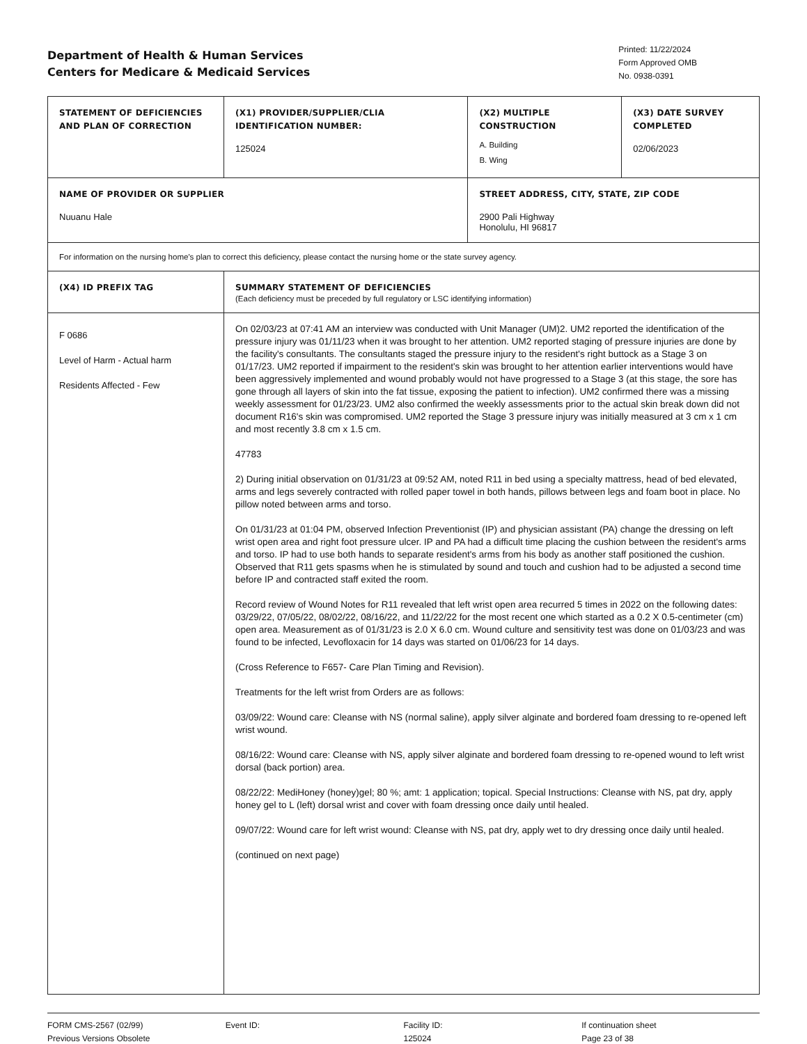Department of Health & Human Services
Centers for Medicare & Medicaid Services
Printed: 11/22/2024
Form Approved OMB
No. 0938-0391
| STATEMENT OF DEFICIENCIES AND PLAN OF CORRECTION | (X1) PROVIDER/SUPPLIER/CLIA IDENTIFICATION NUMBER: 125024 | (X2) MULTIPLE CONSTRUCTION A. Building B. Wing | (X3) DATE SURVEY COMPLETED 02/06/2023 |
| NAME OF PROVIDER OR SUPPLIER Nuuanu Hale | | STREET ADDRESS, CITY, STATE, ZIP CODE 2900 Pali Highway Honolulu, HI 96817 | |
| For information on the nursing home's plan to correct this deficiency, please contact the nursing home or the state survey agency. | | | |
| (X4) ID PREFIX TAG | SUMMARY STATEMENT OF DEFICIENCIES (Each deficiency must be preceded by full regulatory or LSC identifying information) | | |
| F 0686 Level of Harm - Actual harm Residents Affected - Few | On 02/03/23 at 07:41 AM an interview was conducted with Unit Manager (UM)2. UM2 reported the identification of the pressure injury was 01/11/23 when it was brought to her attention. UM2 reported staging of pressure injuries are done by the facility's consultants. The consultants staged the pressure injury to the resident's right buttock as a Stage 3 on 01/17/23. UM2 reported if impairment to the resident's skin was brought to her attention earlier interventions would have been aggressively implemented and wound probably would not have progressed to a Stage 3 (at this stage, the sore has gone through all layers of skin into the fat tissue, exposing the patient to infection). UM2 confirmed there was a missing weekly assessment for 01/23/23. UM2 also confirmed the weekly assessments prior to the actual skin break down did not document R16's skin was compromised. UM2 reported the Stage 3 pressure injury was initially measured at 3 cm x 1 cm and most recently 3.8 cm x 1.5 cm. 47783 2) During initial observation on 01/31/23 at 09:52 AM, noted R11 in bed using a specialty mattress, head of bed elevated, arms and legs severely contracted with rolled paper towel in both hands, pillows between legs and foam boot in place. No pillow noted between arms and torso. On 01/31/23 at 01:04 PM, observed Infection Preventionist (IP) and physician assistant (PA) change the dressing on left wrist open area and right foot pressure ulcer. IP and PA had a difficult time placing the cushion between the resident's arms and torso. IP had to use both hands to separate resident's arms from his body as another staff positioned the cushion. Observed that R11 gets spasms when he is stimulated by sound and touch and cushion had to be adjusted a second time before IP and contracted staff exited the room. Record review of Wound Notes for R11 revealed that left wrist open area recurred 5 times in 2022 on the following dates: 03/29/22, 07/05/22, 08/02/22, 08/16/22, and 11/22/22 for the most recent one which started as a 0.2 X 0.5-centimeter (cm) open area. Measurement as of 01/31/23 is 2.0 X 6.0 cm. Wound culture and sensitivity test was done on 01/03/23 and was found to be infected, Levofloxacin for 14 days was started on 01/06/23 for 14 days. (Cross Reference to F657- Care Plan Timing and Revision). Treatments for the left wrist from Orders are as follows: 03/09/22: Wound care: Cleanse with NS (normal saline), apply silver alginate and bordered foam dressing to re-opened left wrist wound. 08/16/22: Wound care: Cleanse with NS, apply silver alginate and bordered foam dressing to re-opened wound to left wrist dorsal (back portion) area. 08/22/22: MediHoney (honey)gel; 80 %; amt: 1 application; topical. Special Instructions: Cleanse with NS, pat dry, apply honey gel to L (left) dorsal wrist and cover with foam dressing once daily until healed. 09/07/22: Wound care for left wrist wound: Cleanse with NS, pat dry, apply wet to dry dressing once daily until healed. (continued on next page) | | |
FORM CMS-2567 (02/99)
Previous Versions Obsolete
Event ID: Facility ID:
125024
If continuation sheet
Page 23 of 38